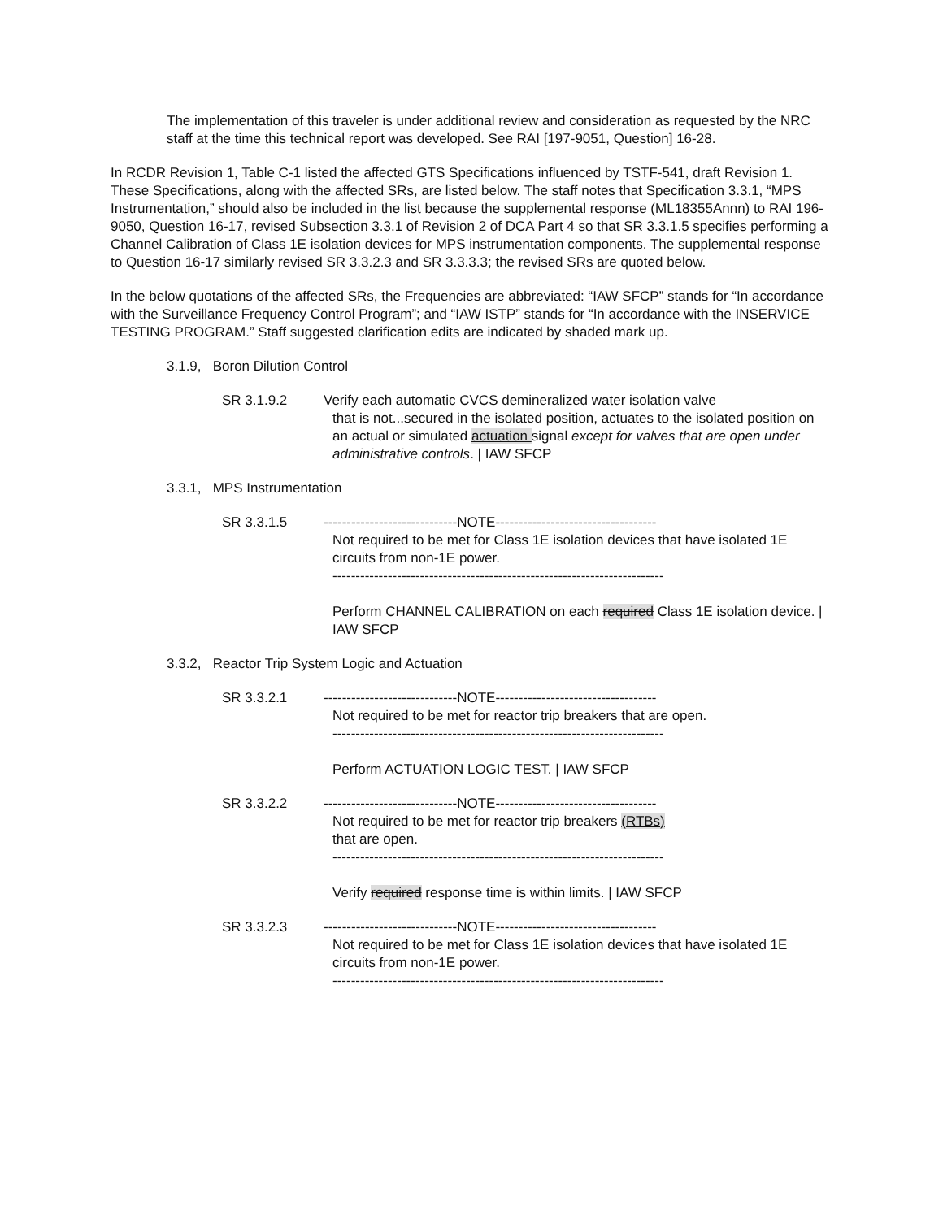The implementation of this traveler is under additional review and consideration as requested by the NRC staff at the time this technical report was developed. See RAI [197-9051, Question] 16-28.
In RCDR Revision 1, Table C-1 listed the affected GTS Specifications influenced by TSTF-541, draft Revision 1. These Specifications, along with the affected SRs, are listed below. The staff notes that Specification 3.3.1, “MPS Instrumentation,” should also be included in the list because the supplemental response (ML18355Annn) to RAI 196-9050, Question 16-17, revised Subsection 3.3.1 of Revision 2 of DCA Part 4 so that SR 3.3.1.5 specifies performing a Channel Calibration of Class 1E isolation devices for MPS instrumentation components. The supplemental response to Question 16-17 similarly revised SR 3.3.2.3 and SR 3.3.3.3; the revised SRs are quoted below.
In the below quotations of the affected SRs, the Frequencies are abbreviated: “IAW SFCP” stands for “In accordance with the Surveillance Frequency Control Program”; and “IAW ISTP” stands for “In accordance with the INSERVICE TESTING PROGRAM.” Staff suggested clarification edits are indicated by shaded mark up.
3.1.9, Boron Dilution Control
SR 3.1.9.2 Verify each automatic CVCS demineralized water isolation valve
that is not...secured in the isolated position, actuates to the isolated position on an actual or simulated actuation signal except for valves that are open under administrative controls. | IAW SFCP
3.3.1, MPS Instrumentation
SR 3.3.1.5 -----------------------------NOTE-----------------------------------
Not required to be met for Class 1E isolation devices that have isolated 1E circuits from non-1E power.
------------------------------------------------------------------------
Perform CHANNEL CALIBRATION on each required Class 1E isolation device. | IAW SFCP
3.3.2, Reactor Trip System Logic and Actuation
SR 3.3.2.1 -----------------------------NOTE-----------------------------------
Not required to be met for reactor trip breakers that are open.
------------------------------------------------------------------------
Perform ACTUATION LOGIC TEST. | IAW SFCP
SR 3.3.2.2 -----------------------------NOTE-----------------------------------
Not required to be met for reactor trip breakers (RTBs)
that are open.
------------------------------------------------------------------------
Verify required response time is within limits. | IAW SFCP
SR 3.3.2.3 -----------------------------NOTE-----------------------------------
Not required to be met for Class 1E isolation devices that have isolated 1E circuits from non-1E power.
------------------------------------------------------------------------